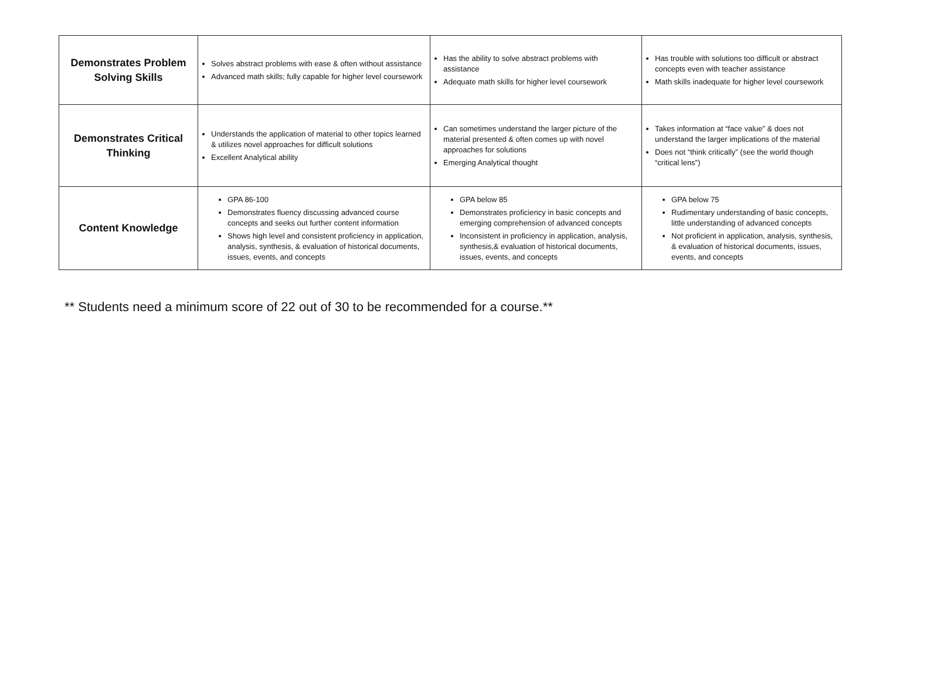| Demonstrates Problem Solving Skills | Solves abstract problems with ease & often without assistance Advanced math skills; fully capable for higher level coursework | Has the ability to solve abstract problems with assistance Adequate math skills for higher level coursework | Has trouble with solutions too difficult or abstract concepts even with teacher assistance Math skills inadequate for higher level coursework |
| Demonstrates Critical Thinking | Understands the application of material to other topics learned & utilizes novel approaches for difficult solutions Excellent Analytical ability | Can sometimes understand the larger picture of the material presented & often comes up with novel approaches for solutions Emerging Analytical thought | Takes information at “face value” & does not understand the larger implications of the material Does not “think critically” (see the world though “critical lens”) |
| Content Knowledge | GPA 86-100 Demonstrates fluency discussing advanced course concepts and seeks out further content information Shows high level and consistent proficiency in application, analysis, synthesis, & evaluation of historical documents, issues, events, and concepts | GPA below 85 Demonstrates proficiency in basic concepts and emerging comprehension of advanced concepts Inconsistent in proficiency in application, analysis, synthesis,& evaluation of historical documents, issues, events, and concepts | GPA below 75 Rudimentary understanding of basic concepts, little understanding of advanced concepts Not proficient in application, analysis, synthesis, & evaluation of historical documents, issues, events, and concepts |
** Students need a minimum score of 22 out of 30 to be recommended for a course.**